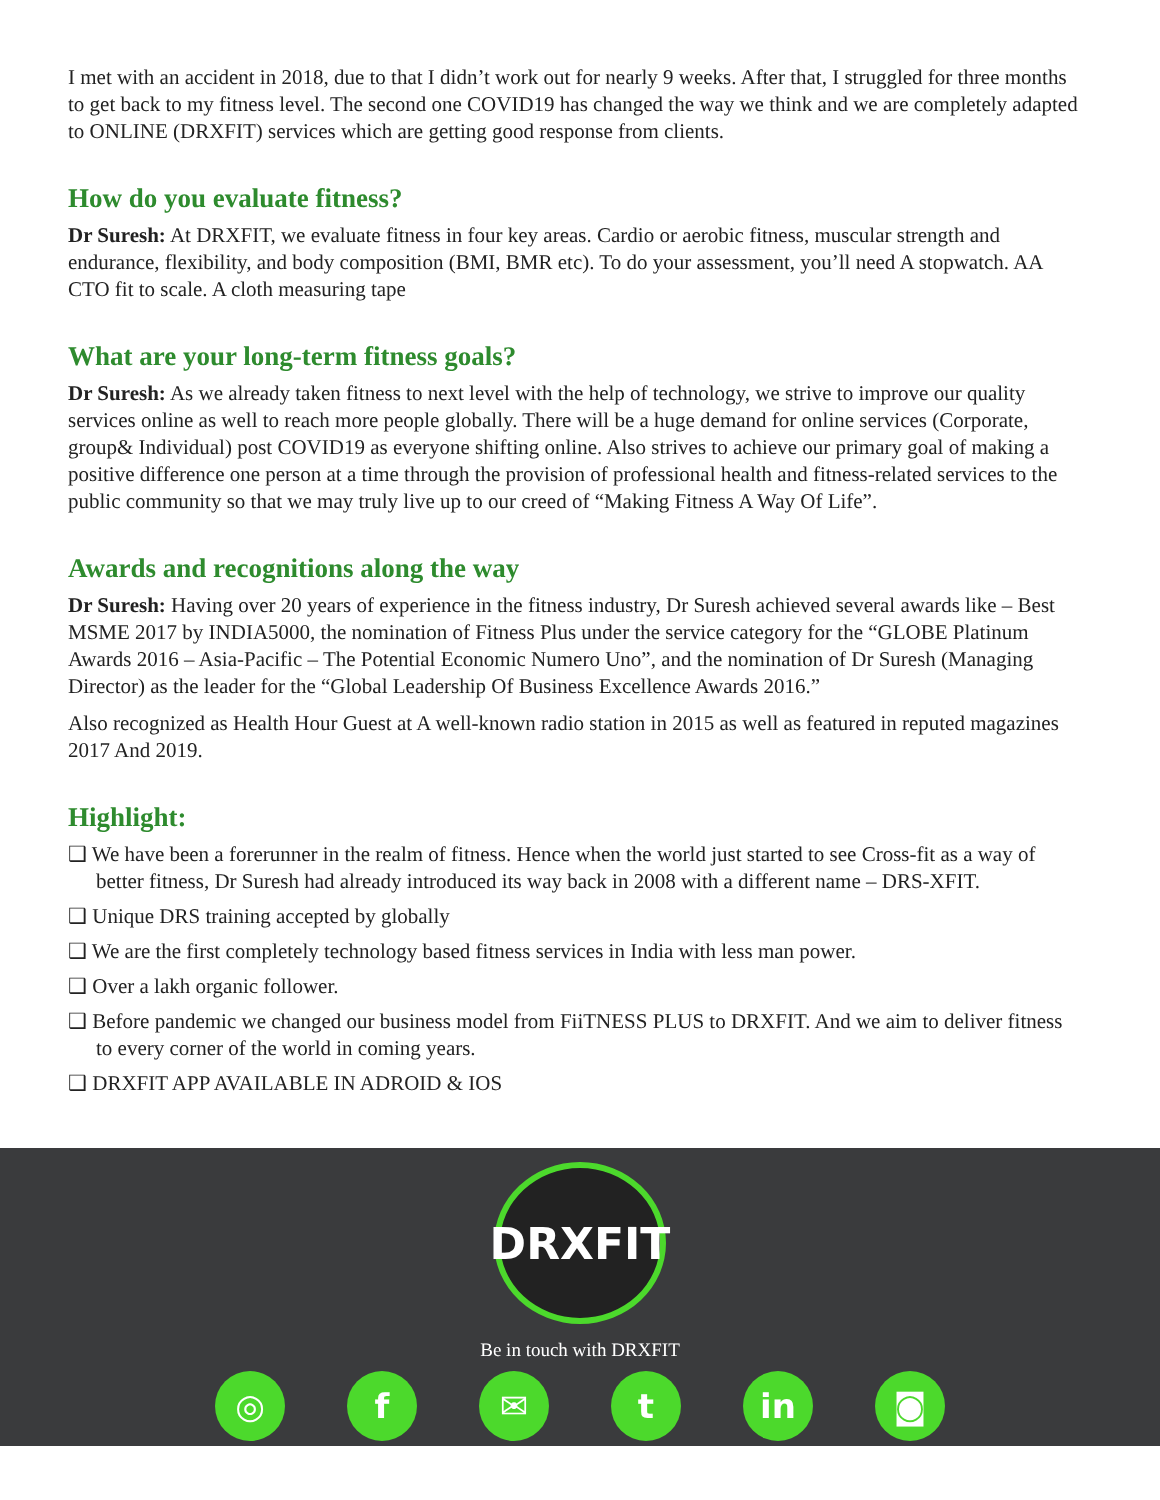I met with an accident in 2018, due to that I didn’t work out for nearly 9 weeks. After that, I struggled for three months to get back to my fitness level. The second one COVID19 has changed the way we think and we are completely adapted to ONLINE (DRXFIT) services which are getting good response from clients.
How do you evaluate fitness?
Dr Suresh: At DRXFIT, we evaluate fitness in four key areas. Cardio or aerobic fitness, muscular strength and endurance, flexibility, and body composition (BMI, BMR etc). To do your assessment, you’ll need A stopwatch. AA CTO fit to scale. A cloth measuring tape
What are your long-term fitness goals?
Dr Suresh: As we already taken fitness to next level with the help of technology, we strive to improve our quality services online as well to reach more people globally. There will be a huge demand for online services (Corporate, group& Individual) post COVID19 as everyone shifting online. Also strives to achieve our primary goal of making a positive difference one person at a time through the provision of professional health and fitness-related services to the public community so that we may truly live up to our creed of “Making Fitness A Way Of Life”.
Awards and recognitions along the way
Dr Suresh: Having over 20 years of experience in the fitness industry, Dr Suresh achieved several awards like – Best MSME 2017 by INDIA5000, the nomination of Fitness Plus under the service category for the “GLOBE Platinum Awards 2016 – Asia-Pacific – The Potential Economic Numero Uno”, and the nomination of Dr Suresh (Managing Director) as the leader for the “Global Leadership Of Business Excellence Awards 2016.”
Also recognized as Health Hour Guest at A well-known radio station in 2015 as well as featured in reputed magazines 2017 And 2019.
Highlight:
❑ We have been a forerunner in the realm of fitness. Hence when the world just started to see Cross-fit as a way of better fitness, Dr Suresh had already introduced its way back in 2008 with a different name – DRS-XFIT.
❑ Unique DRS training accepted by globally
❑ We are the first completely technology based fitness services in India with less man power.
❑ Over a lakh organic follower.
❑ Before pandemic we changed our business model from FiiTNESS PLUS to DRXFIT. And we aim to deliver fitness to every corner of the world in coming years.
❑ DRXFIT APP AVAILABLE IN ADROID & IOS
DRXFIT
Be in touch with DRXFIT
◎ f ✉ t in ◙